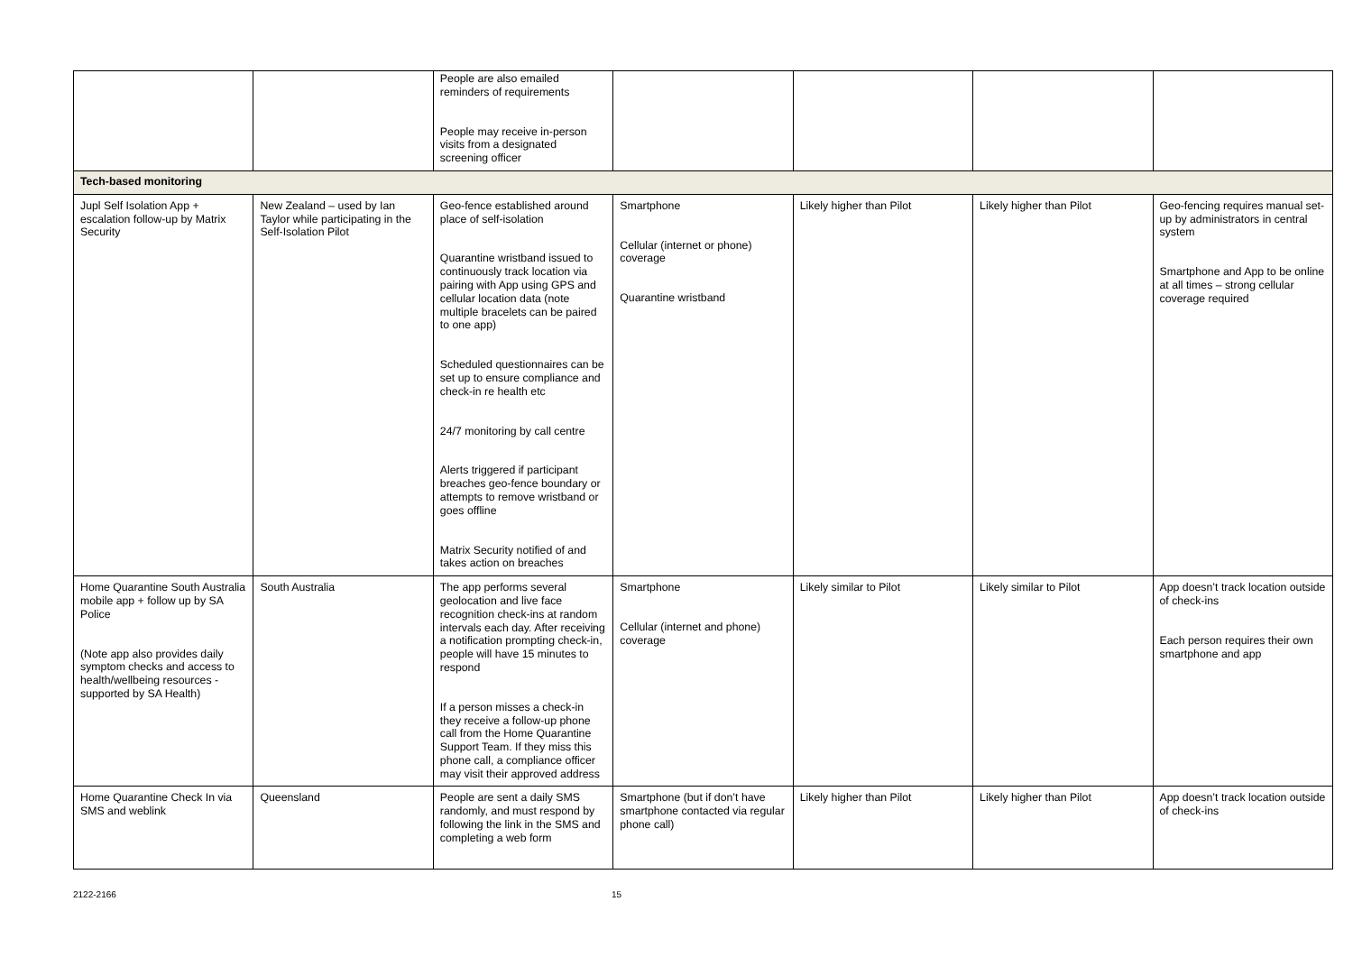| | | People are also emailed reminders of requirements People may receive in-person visits from a designated screening officer | | | | |
| Tech-based monitoring | | | | | | |
| Jupl Self Isolation App + escalation follow-up by Matrix Security | New Zealand – used by Ian Taylor while participating in the Self-Isolation Pilot | Geo-fence established around place of self-isolation Quarantine wristband issued to continuously track location via pairing with App using GPS and cellular location data (note multiple bracelets can be paired to one app) Scheduled questionnaires can be set up to ensure compliance and check-in re health etc 24/7 monitoring by call centre Alerts triggered if participant breaches geo-fence boundary or attempts to remove wristband or goes offline Matrix Security notified of and takes action on breaches | Smartphone Cellular (internet or phone) coverage Quarantine wristband | Likely higher than Pilot | Likely higher than Pilot | Geo-fencing requires manual set-up by administrators in central system Smartphone and App to be online at all times – strong cellular coverage required |
| Home Quarantine South Australia mobile app + follow up by SA Police (Note app also provides daily symptom checks and access to health/wellbeing resources - supported by SA Health) | South Australia | The app performs several geolocation and live face recognition check-ins at random intervals each day. After receiving a notification prompting check-in, people will have 15 minutes to respond If a person misses a check-in they receive a follow-up phone call from the Home Quarantine Support Team. If they miss this phone call, a compliance officer may visit their approved address | Smartphone Cellular (internet and phone) coverage | Likely similar to Pilot | Likely similar to Pilot | App doesn’t track location outside of check-ins Each person requires their own smartphone and app |
| Home Quarantine Check In via SMS and weblink | Queensland | People are sent a daily SMS randomly, and must respond by following the link in the SMS and completing a web form | Smartphone (but if don’t have smartphone contacted via regular phone call) | Likely higher than Pilot | Likely higher than Pilot | App doesn’t track location outside of check-ins |
2122-2166 15